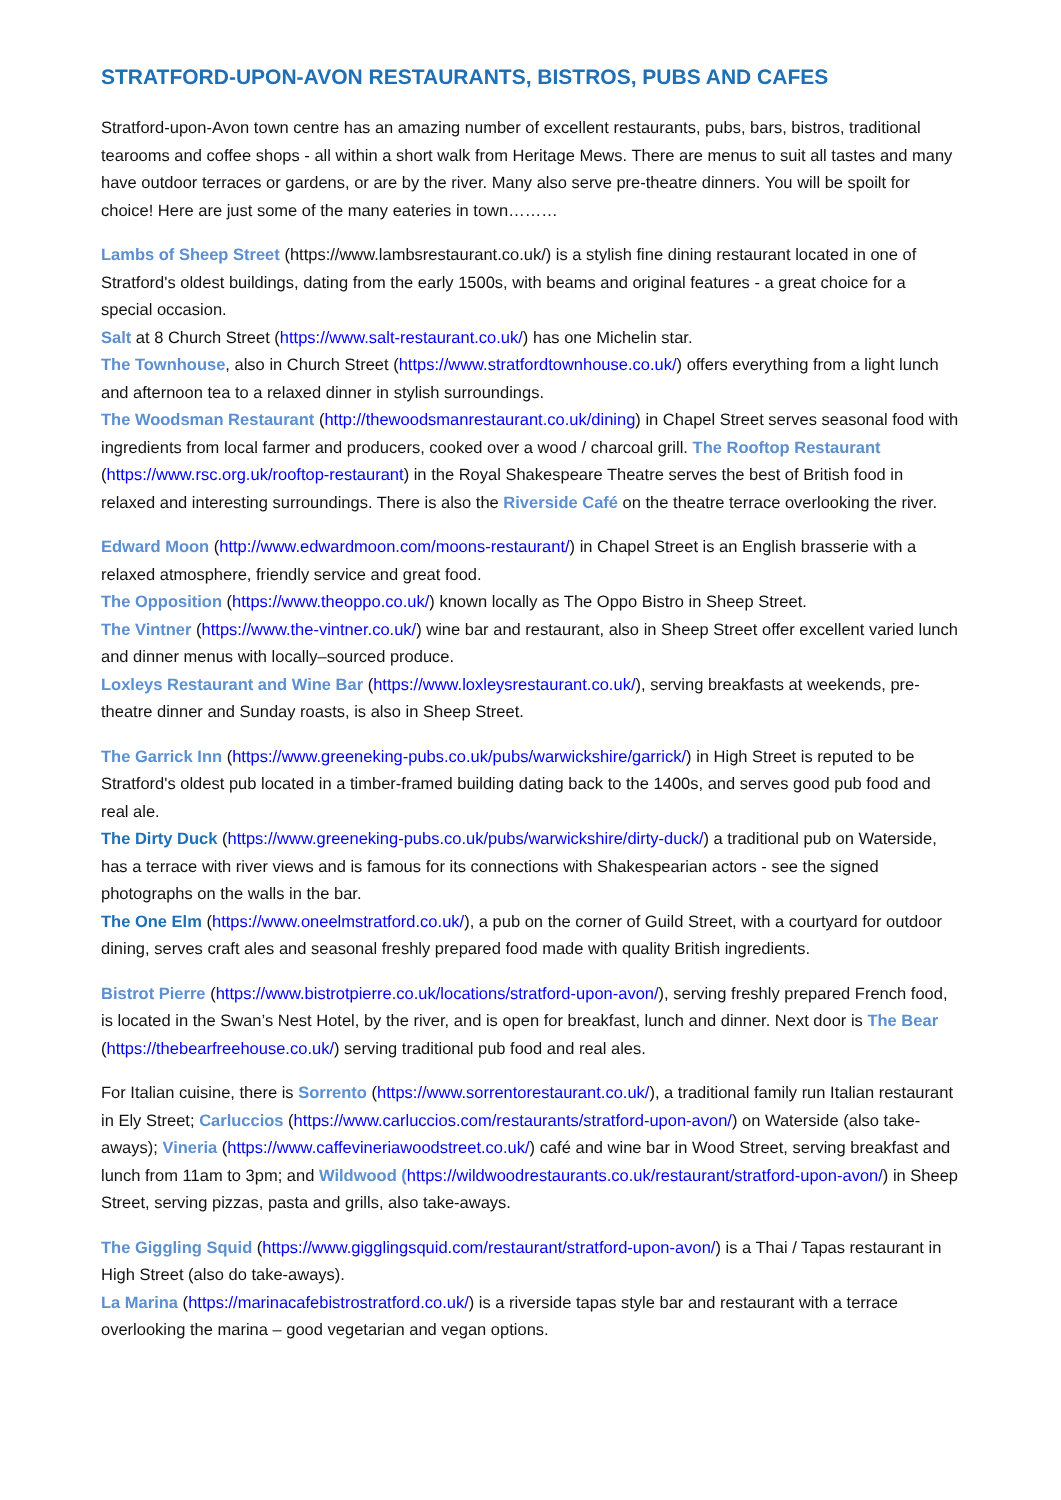STRATFORD-UPON-AVON RESTAURANTS, BISTROS, PUBS AND CAFES
Stratford-upon-Avon town centre has an amazing number of excellent restaurants, pubs, bars, bistros, traditional tearooms and coffee shops - all within a short walk from Heritage Mews. There are menus to suit all tastes and many have outdoor terraces or gardens, or are by the river. Many also serve pre-theatre dinners. You will be spoilt for choice! Here are just some of the many eateries in town………
Lambs of Sheep Street (https://www.lambsrestaurant.co.uk/) is a stylish fine dining restaurant located in one of Stratford's oldest buildings, dating from the early 1500s, with beams and original features - a great choice for a special occasion.
Salt at 8 Church Street (https://www.salt-restaurant.co.uk/) has one Michelin star.
The Townhouse, also in Church Street (https://www.stratfordtownhouse.co.uk/) offers everything from a light lunch and afternoon tea to a relaxed dinner in stylish surroundings.
The Woodsman Restaurant (http://thewoodsmanrestaurant.co.uk/dining) in Chapel Street serves seasonal food with ingredients from local farmer and producers, cooked over a wood / charcoal grill. The Rooftop Restaurant (https://www.rsc.org.uk/rooftop-restaurant) in the Royal Shakespeare Theatre serves the best of British food in relaxed and interesting surroundings. There is also the Riverside Café on the theatre terrace overlooking the river.
Edward Moon (http://www.edwardmoon.com/moons-restaurant/) in Chapel Street is an English brasserie with a relaxed atmosphere, friendly service and great food.
The Opposition (https://www.theoppo.co.uk/) known locally as The Oppo Bistro in Sheep Street.
The Vintner (https://www.the-vintner.co.uk/) wine bar and restaurant, also in Sheep Street offer excellent varied lunch and dinner menus with locally–sourced produce.
Loxleys Restaurant and Wine Bar (https://www.loxleysrestaurant.co.uk/), serving breakfasts at weekends, pre-theatre dinner and Sunday roasts, is also in Sheep Street.
The Garrick Inn (https://www.greeneking-pubs.co.uk/pubs/warwickshire/garrick/) in High Street is reputed to be Stratford's oldest pub located in a timber-framed building dating back to the 1400s, and serves good pub food and real ale.
The Dirty Duck (https://www.greeneking-pubs.co.uk/pubs/warwickshire/dirty-duck/) a traditional pub on Waterside, has a terrace with river views and is famous for its connections with Shakespearian actors - see the signed photographs on the walls in the bar.
The One Elm (https://www.oneelmstratford.co.uk/), a pub on the corner of Guild Street, with a courtyard for outdoor dining, serves craft ales and seasonal freshly prepared food made with quality British ingredients.
Bistrot Pierre (https://www.bistrotpierre.co.uk/locations/stratford-upon-avon/), serving freshly prepared French food, is located in the Swan’s Nest Hotel, by the river, and is open for breakfast, lunch and dinner. Next door is The Bear (https://thebearfreehouse.co.uk/) serving traditional pub food and real ales.
For Italian cuisine, there is Sorrento (https://www.sorrentorestaurant.co.uk/), a traditional family run Italian restaurant in Ely Street; Carluccios (https://www.carluccios.com/restaurants/stratford-upon-avon/) on Waterside (also take-aways); Vineria (https://www.caffevineriawoodstreet.co.uk/) café and wine bar in Wood Street, serving breakfast and lunch from 11am to 3pm; and Wildwood (https://wildwoodrestaurants.co.uk/restaurant/stratford-upon-avon/) in Sheep Street, serving pizzas, pasta and grills, also take-aways.
The Giggling Squid (https://www.gigglingsquid.com/restaurant/stratford-upon-avon/) is a Thai / Tapas restaurant in High Street (also do take-aways).
La Marina (https://marinacafebistrostratford.co.uk/) is a riverside tapas style bar and restaurant with a terrace overlooking the marina – good vegetarian and vegan options.